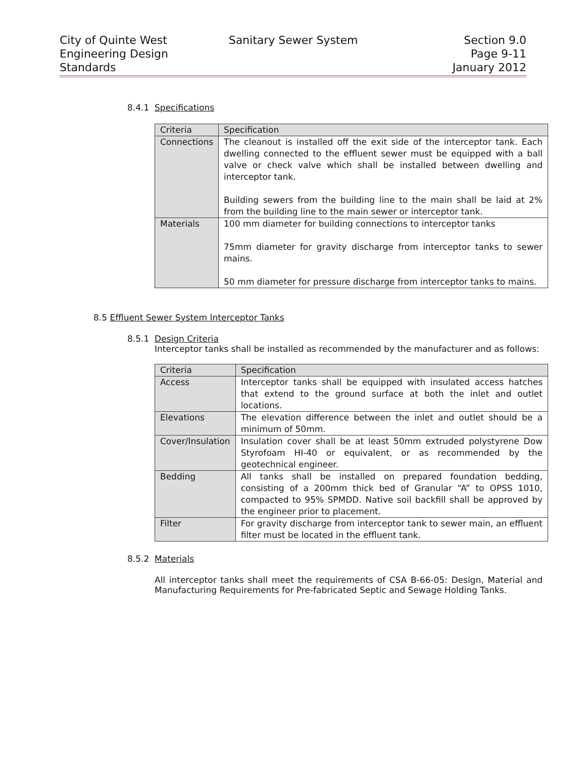City of Quinte West
Engineering Design
Standards
Sanitary Sewer System Section 9.0
Page 9-11
January 2012
8.4.1 Specifications
| Criteria | Specification |
| --- | --- |
| Connections | The cleanout is installed off the exit side of the interceptor tank. Each dwelling connected to the effluent sewer must be equipped with a ball valve or check valve which shall be installed between dwelling and interceptor tank. Building sewers from the building line to the main shall be laid at 2% from the building line to the main sewer or interceptor tank. |
| Materials | 100 mm diameter for building connections to interceptor tanks 75mm diameter for gravity discharge from interceptor tanks to sewer mains. 50 mm diameter for pressure discharge from interceptor tanks to mains. |
8.5 Effluent Sewer System Interceptor Tanks
8.5.1 Design Criteria
Interceptor tanks shall be installed as recommended by the manufacturer and as follows:
| Criteria | Specification |
| --- | --- |
| Access | Interceptor tanks shall be equipped with insulated access hatches that extend to the ground surface at both the inlet and outlet locations. |
| Elevations | The elevation difference between the inlet and outlet should be a minimum of 50mm. |
| Cover/Insulation | Insulation cover shall be at least 50mm extruded polystyrene Dow Styrofoam HI-40 or equivalent, or as recommended by the geotechnical engineer. |
| Bedding | All tanks shall be installed on prepared foundation bedding, consisting of a 200mm thick bed of Granular “A” to OPSS 1010, compacted to 95% SPMDD. Native soil backfill shall be approved by the engineer prior to placement. |
| Filter | For gravity discharge from interceptor tank to sewer main, an effluent filter must be located in the effluent tank. |
8.5.2 Materials
All interceptor tanks shall meet the requirements of CSA B-66-05: Design, Material and Manufacturing Requirements for Pre-fabricated Septic and Sewage Holding Tanks.